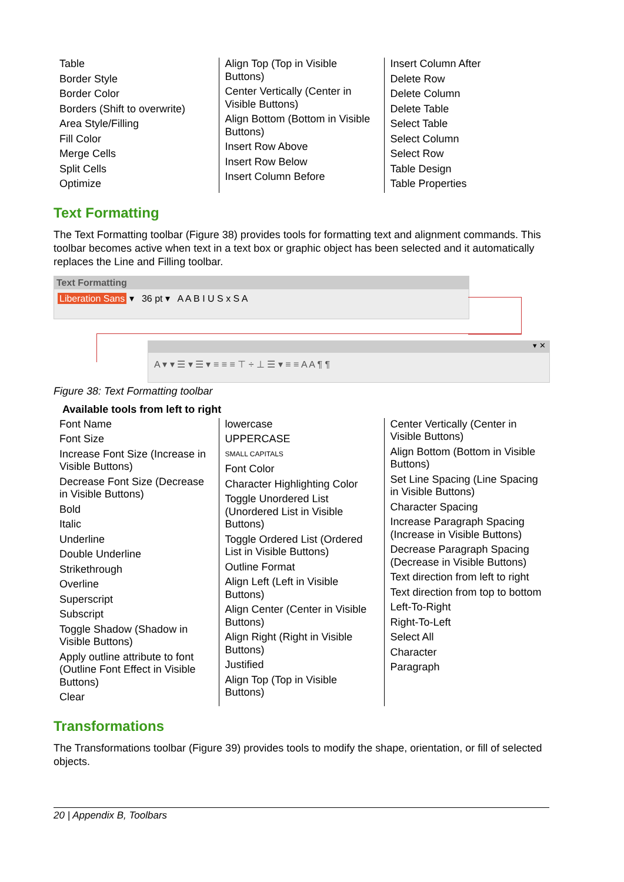| Table Border Style Border Color Borders (Shift to overwrite) Area Style/Filling Fill Color Merge Cells Split Cells Optimize | Align Top (Top in Visible Buttons) Center Vertically (Center in Visible Buttons) Align Bottom (Bottom in Visible Buttons) Insert Row Above Insert Row Below Insert Column Before | Insert Column After Delete Row Delete Column Delete Table Select Table Select Column Select Row Table Design Table Properties |
Text Formatting
The Text Formatting toolbar (Figure 38) provides tools for formatting text and alignment commands. This toolbar becomes active when text in a text box or graphic object has been selected and it automatically replaces the Line and Filling toolbar.
Text Formatting
Liberation Sans ▾ 36 pt ▾ A A B I U S x S A
▾ ✕
A ▾ ▾ ☰ ▾ ☰ ▾ ≡ ≡ ≡ ⊤ ÷ ⊥ ☰ ▾ ≡ ≡ A A ¶ ¶
Figure 38: Text Formatting toolbar
Available tools from left to right
| Font Name Font Size Increase Font Size (Increase in Visible Buttons) Decrease Font Size (Decrease in Visible Buttons) Bold Italic Underline Double Underline Strikethrough Overline Superscript Subscript Toggle Shadow (Shadow in Visible Buttons) Apply outline attribute to font (Outline Font Effect in Visible Buttons) Clear | lowercase UPPERCASE SMALL CAPITALS Font Color Character Highlighting Color Toggle Unordered List (Unordered List in Visible Buttons) Toggle Ordered List (Ordered List in Visible Buttons) Outline Format Align Left (Left in Visible Buttons) Align Center (Center in Visible Buttons) Align Right (Right in Visible Buttons) Justified Align Top (Top in Visible Buttons) | Center Vertically (Center in Visible Buttons) Align Bottom (Bottom in Visible Buttons) Set Line Spacing (Line Spacing in Visible Buttons) Character Spacing Increase Paragraph Spacing (Increase in Visible Buttons) Decrease Paragraph Spacing (Decrease in Visible Buttons) Text direction from left to right Text direction from top to bottom Left-To-Right Right-To-Left Select All Character Paragraph |
Transformations
The Transformations toolbar (Figure 39) provides tools to modify the shape, orientation, or fill of selected objects.
20 | Appendix B, Toolbars